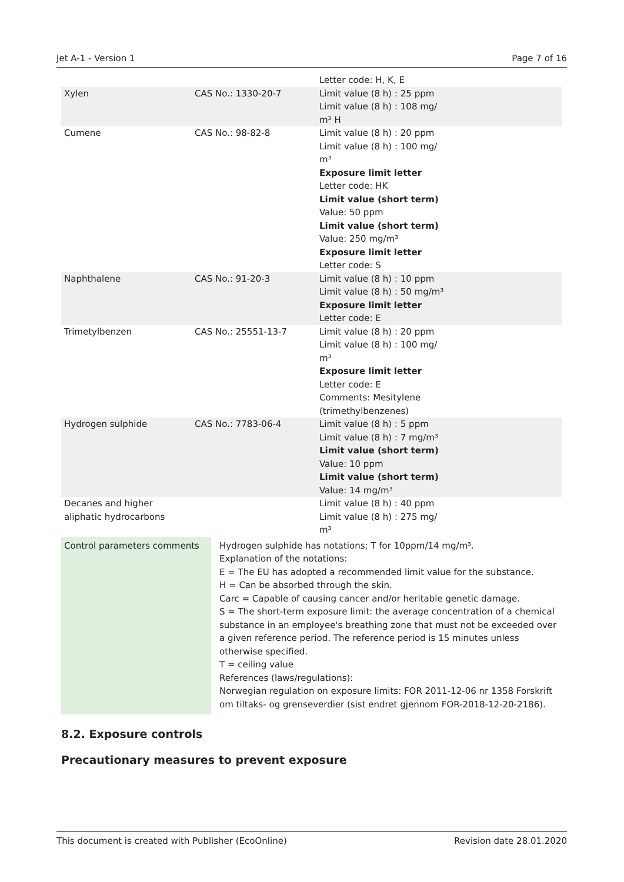Jet A-1 - Version 1 Page 7 of 16
| | | Letter code: H, K, E |
| Xylen | CAS No.: 1330-20-7 | Limit value (8 h) : 25 ppm Limit value (8 h) : 108 mg/ m³ H |
| Cumene | CAS No.: 98-82-8 | Limit value (8 h) : 20 ppm Limit value (8 h) : 100 mg/ m³ Exposure limit letter Letter code: HK Limit value (short term) Value: 50 ppm Limit value (short term) Value: 250 mg/m³ Exposure limit letter Letter code: S |
| Naphthalene | CAS No.: 91-20-3 | Limit value (8 h) : 10 ppm Limit value (8 h) : 50 mg/m³ Exposure limit letter Letter code: E |
| Trimetylbenzen | CAS No.: 25551-13-7 | Limit value (8 h) : 20 ppm Limit value (8 h) : 100 mg/ m³ Exposure limit letter Letter code: E Comments: Mesitylene (trimethylbenzenes) |
| Hydrogen sulphide | CAS No.: 7783-06-4 | Limit value (8 h) : 5 ppm Limit value (8 h) : 7 mg/m³ Limit value (short term) Value: 10 ppm Limit value (short term) Value: 14 mg/m³ |
| Decanes and higher aliphatic hydrocarbons | | Limit value (8 h) : 40 ppm Limit value (8 h) : 275 mg/ m³ |
| Control parameters comments | Hydrogen sulphide has notations; T for 10ppm/14 mg/m³. Explanation of the notations: E = The EU has adopted a recommended limit value for the substance. H = Can be absorbed through the skin. Carc = Capable of causing cancer and/or heritable genetic damage. S = The short-term exposure limit: the average concentration of a chemical substance in an employee's breathing zone that must not be exceeded over a given reference period. The reference period is 15 minutes unless otherwise specified. T = ceiling value References (laws/regulations): Norwegian regulation on exposure limits: FOR 2011-12-06 nr 1358 Forskrift om tiltaks- og grenseverdier (sist endret gjennom FOR-2018-12-20-2186). |
8.2. Exposure controls
Precautionary measures to prevent exposure
This document is created with Publisher (EcoOnline) Revision date 28.01.2020